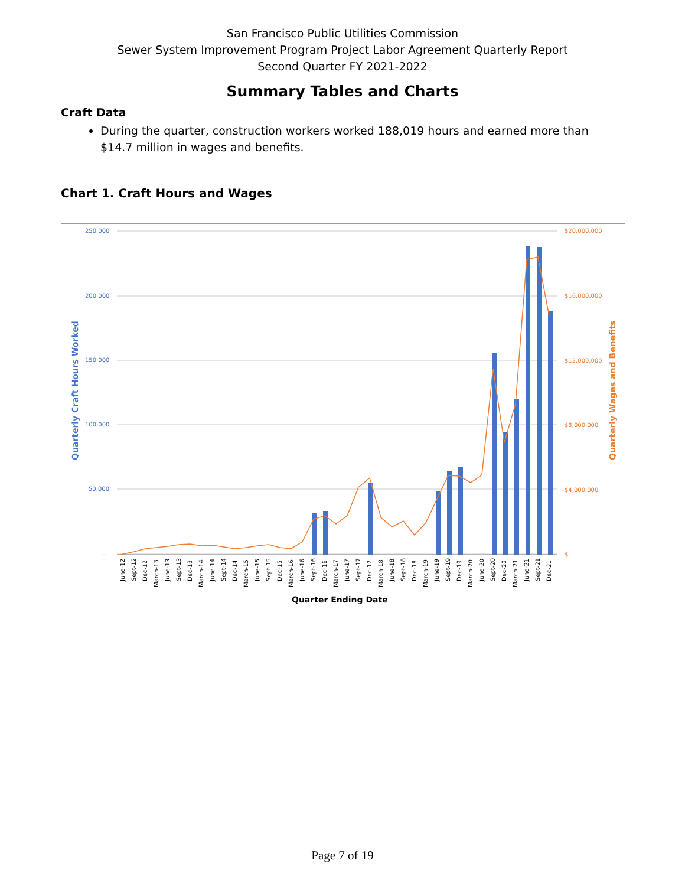San Francisco Public Utilities Commission
Sewer System Improvement Program Project Labor Agreement Quarterly Report
Second Quarter FY 2021-2022
Summary Tables and Charts
Craft Data
During the quarter, construction workers worked 188,019 hours and earned more than $14.7 million in wages and benefits.
Chart 1. Craft Hours and Wages
250,000
200,000
150,000
100,000
50,000
-
Quarterly Craft Hours Worked
$20,000,000
$16,000,000
$12,000,000
$8,000,000
$4,000,000
$-
Quarterly Wages and Benefits
Quarter Ending Date
June-12
Sept-12
Dec-12
March-13
June-13
Sept-13
Dec-13
March-14
June-14
Sept-14
Dec-14
March-15
June-15
Sept-15
Dec-15
March-16
June-16
Sept-16
Dec-16
March-17
June-17
Sept-17
Dec-17
March-18
June-18
Sept-18
Dec-18
March-19
June-19
Sept-19
Dec-19
March-20
June-20
Sept-20
Dec-20
March-21
June-21
Sept-21
Dec-21
Page 7 of 19